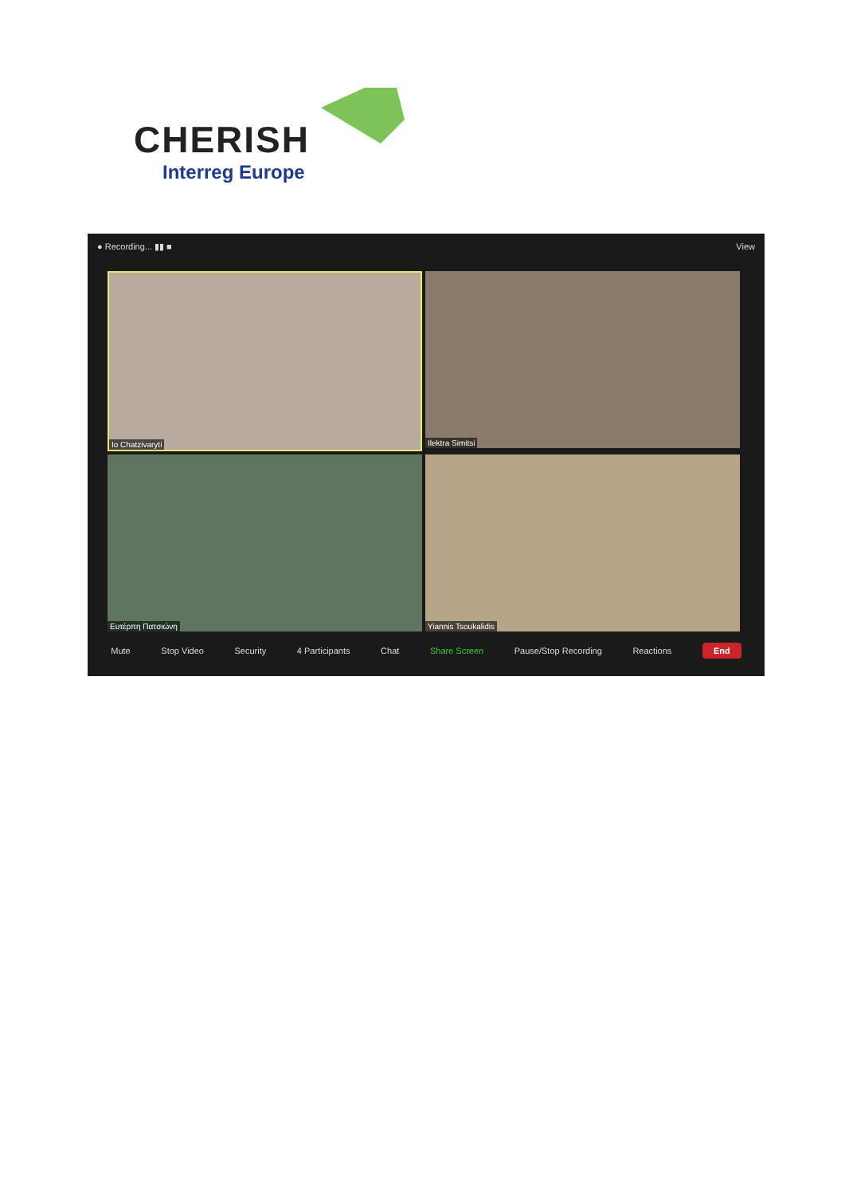CHERISH
Interreg Europe
● Recording... ▮▮ ■ View
Io Chatzivaryti
Ilektra Simitsi
Ευτέρπη Πατσιώνη
Yiannis Tsoukalidis
Mute Stop Video Security 4 Participants Chat Share Screen Pause/Stop Recording Reactions End